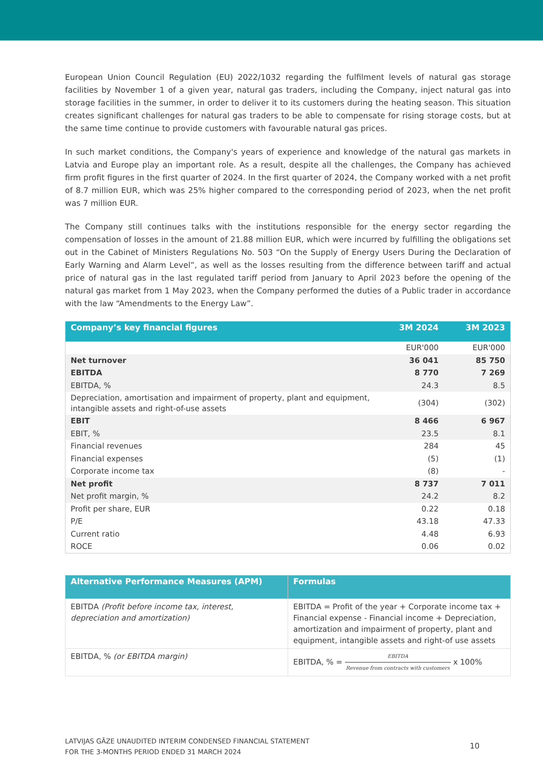European Union Council Regulation (EU) 2022/1032 regarding the fulfilment levels of natural gas storage facilities by November 1 of a given year, natural gas traders, including the Company, inject natural gas into storage facilities in the summer, in order to deliver it to its customers during the heating season. This situation creates significant challenges for natural gas traders to be able to compensate for rising storage costs, but at the same time continue to provide customers with favourable natural gas prices.
In such market conditions, the Company's years of experience and knowledge of the natural gas markets in Latvia and Europe play an important role. As a result, despite all the challenges, the Company has achieved firm profit figures in the first quarter of 2024. In the first quarter of 2024, the Company worked with a net profit of 8.7 million EUR, which was 25% higher compared to the corresponding period of 2023, when the net profit was 7 million EUR.
The Company still continues talks with the institutions responsible for the energy sector regarding the compensation of losses in the amount of 21.88 million EUR, which were incurred by fulfilling the obligations set out in the Cabinet of Ministers Regulations No. 503 “On the Supply of Energy Users During the Declaration of Early Warning and Alarm Level”, as well as the losses resulting from the difference between tariff and actual price of natural gas in the last regulated tariff period from January to April 2023 before the opening of the natural gas market from 1 May 2023, when the Company performed the duties of a Public trader in accordance with the law “Amendments to the Energy Law”.
| Company’s key financial figures | 3M 2024 | 3M 2023 |
| --- | --- | --- |
| | EUR'000 | EUR'000 |
| Net turnover | 36 041 | 85 750 |
| EBITDA | 8 770 | 7 269 |
| EBITDA, % | 24.3 | 8.5 |
| Depreciation, amortisation and impairment of property, plant and equipment, intangible assets and right-of-use assets | (304) | (302) |
| EBIT | 8 466 | 6 967 |
| EBIT, % | 23.5 | 8.1 |
| Financial revenues | 284 | 45 |
| Financial expenses | (5) | (1) |
| Corporate income tax | (8) | - |
| Net profit | 8 737 | 7 011 |
| Net profit margin, % | 24.2 | 8.2 |
| Profit per share, EUR | 0.22 | 0.18 |
| P/E | 43.18 | 47.33 |
| Current ratio | 4.48 | 6.93 |
| ROCE | 0.06 | 0.02 |
| Alternative Performance Measures (APM) | Formulas |
| --- | --- |
| EBITDA (Profit before income tax, interest, depreciation and amortization) | EBITDA = Profit of the year + Corporate income tax + Financial expense - Financial income + Depreciation, amortization and impairment of property, plant and equipment, intangible assets and right-of use assets |
| EBITDA, % (or EBITDA margin) | EBITDA, % = EBITDA Revenue from contracts with customers x 100% |
LATVIJAS GĀZE UNAUDITED INTERIM CONDENSED FINANCIAL STATEMENT
FOR THE 3-MONTHS PERIOD ENDED 31 MARCH 2024
10